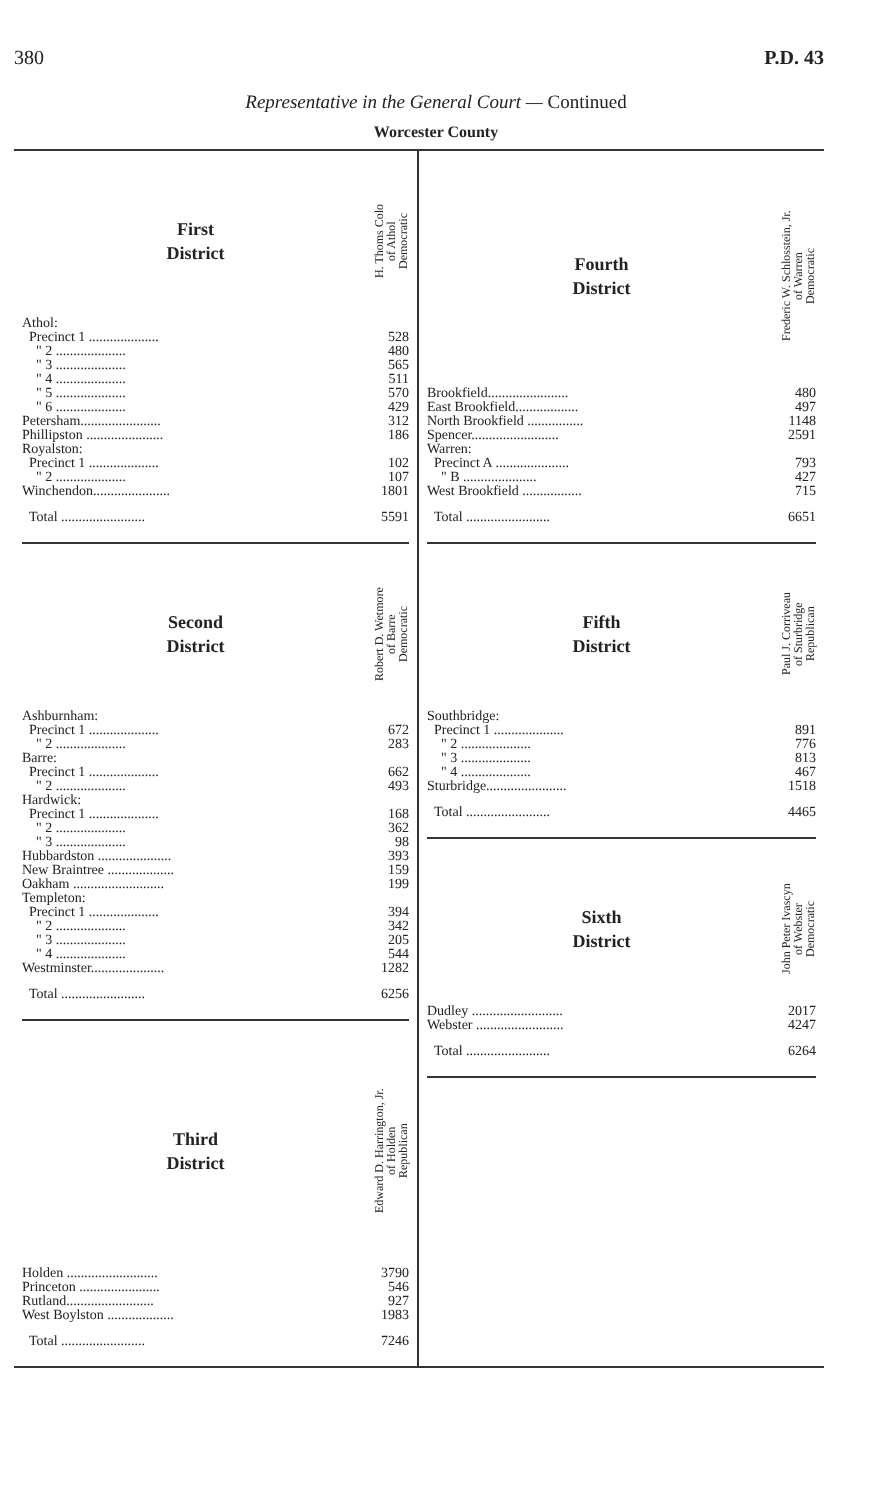380 P.D. 43
Representative in the General Court — Continued
Worcester County
| First District | H. Thoms Colo of Athol Democratic |
| Athol: | |
| Precinct 1 .................... | 528 |
| " 2 .................... | 480 |
| " 3 .................... | 565 |
| " 4 .................... | 511 |
| " 5 .................... | 570 |
| " 6 .................... | 429 |
| Petersham....................... | 312 |
| Phillipston ...................... | 186 |
| Royalston: | |
| Precinct 1 .................... | 102 |
| " 2 .................... | 107 |
| Winchendon...................... | 1801 |
| Total ........................ | 5591 |
| Second District | Robert D. Wetmore of Barre Democratic |
| Ashburnham: | |
| Precinct 1 .................... | 672 |
| " 2 .................... | 283 |
| Barre: | |
| Precinct 1 .................... | 662 |
| " 2 .................... | 493 |
| Hardwick: | |
| Precinct 1 .................... | 168 |
| " 2 .................... | 362 |
| " 3 .................... | 98 |
| Hubbardston ..................... | 393 |
| New Braintree ................... | 159 |
| Oakham .......................... | 199 |
| Templeton: | |
| Precinct 1 .................... | 394 |
| " 2 .................... | 342 |
| " 3 .................... | 205 |
| " 4 .................... | 544 |
| Westminster..................... | 1282 |
| Total ........................ | 6256 |
| Third District | Edward D. Harrington, Jr. of Holden Republican |
| Holden .......................... | 3790 |
| Princeton ....................... | 546 |
| Rutland......................... | 927 |
| West Boylston ................... | 1983 |
| Total ........................ | 7246 |
| Fourth District | Frederic W. Schlosstein, Jr. of Warren Democratic |
| Brookfield....................... | 480 |
| East Brookfield.................. | 497 |
| North Brookfield ................ | 1148 |
| Spencer......................... | 2591 |
| Warren: | |
| Precinct A ..................... | 793 |
| " B ..................... | 427 |
| West Brookfield ................. | 715 |
| Total ........................ | 6651 |
| Fifth District | Paul J. Corriveau of Sturbridge Republican |
| Southbridge: | |
| Precinct 1 .................... | 891 |
| " 2 .................... | 776 |
| " 3 .................... | 813 |
| " 4 .................... | 467 |
| Sturbridge....................... | 1518 |
| Total ........................ | 4465 |
| Sixth District | John Peter Ivascyn of Webster Democratic |
| Dudley .......................... | 2017 |
| Webster ......................... | 4247 |
| Total ........................ | 6264 |